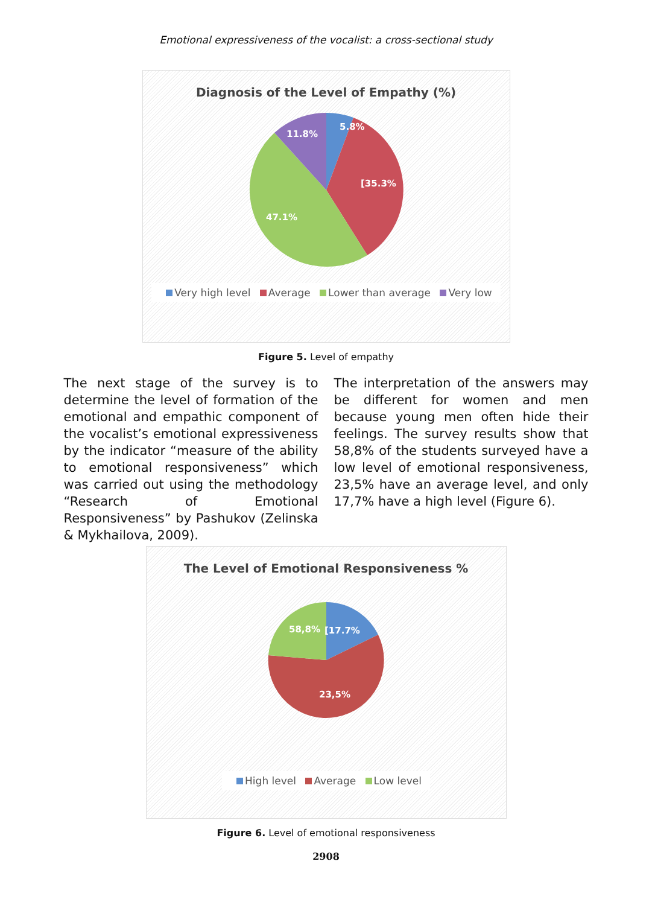Emotional expressiveness of the vocalist: a cross-sectional study
Diagnosis of the Level of Empathy (%)
5.8%
[35.3%
47.1%
11.8%
Very high level Average Lower than average Very low
Figure 5. Level of empathy
The next stage of the survey is to determine the level of formation of the emotional and empathic component of the vocalist’s emotional expressiveness by the indicator “measure of the ability to emotional responsiveness” which was carried out using the methodology “Research of Emotional Responsiveness” by Pashukov (Zelinska & Mykhailova, 2009).
The interpretation of the answers may be different for women and men because young men often hide their feelings. The survey results show that 58,8% of the students surveyed have a low level of emotional responsiveness, 23,5% have an average level, and only 17,7% have a high level (Figure 6).
The Level of Emotional Responsiveness %
58,8%
[17.7%
23,5%
High level Average Low level
Figure 6. Level of emotional responsiveness
2908